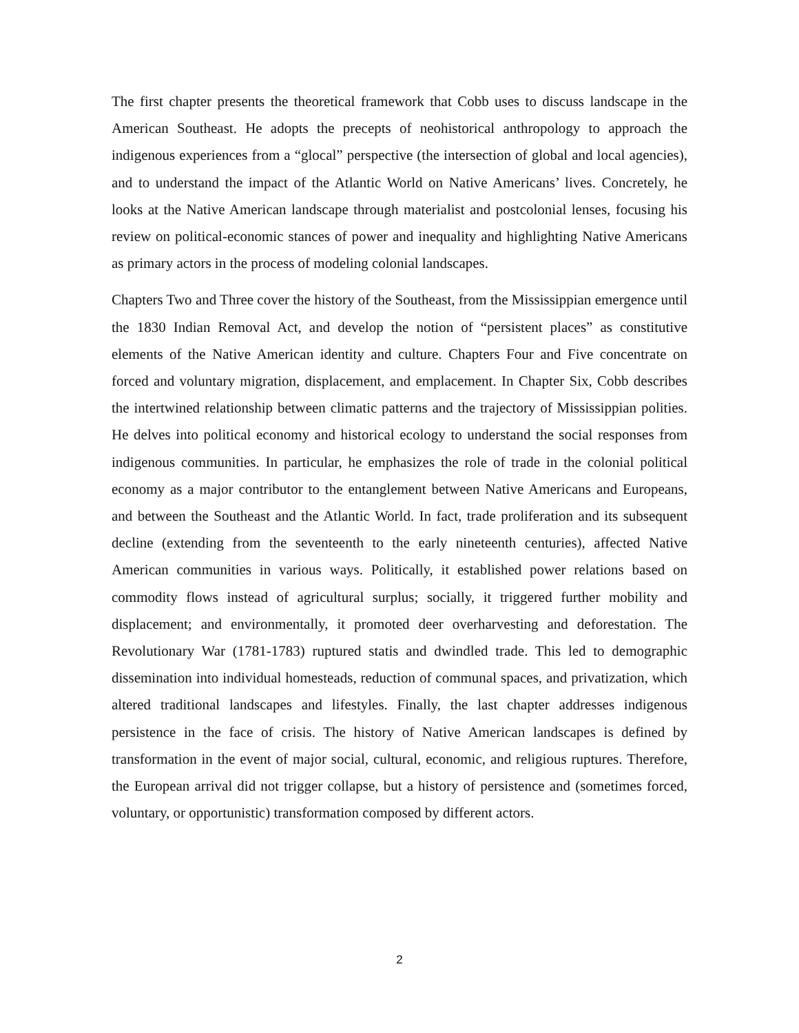The first chapter presents the theoretical framework that Cobb uses to discuss landscape in the American Southeast. He adopts the precepts of neohistorical anthropology to approach the indigenous experiences from a “glocal” perspective (the intersection of global and local agencies), and to understand the impact of the Atlantic World on Native Americans’ lives. Concretely, he looks at the Native American landscape through materialist and postcolonial lenses, focusing his review on political-economic stances of power and inequality and highlighting Native Americans as primary actors in the process of modeling colonial landscapes.
Chapters Two and Three cover the history of the Southeast, from the Mississippian emergence until the 1830 Indian Removal Act, and develop the notion of “persistent places” as constitutive elements of the Native American identity and culture. Chapters Four and Five concentrate on forced and voluntary migration, displacement, and emplacement. In Chapter Six, Cobb describes the intertwined relationship between climatic patterns and the trajectory of Mississippian polities. He delves into political economy and historical ecology to understand the social responses from indigenous communities. In particular, he emphasizes the role of trade in the colonial political economy as a major contributor to the entanglement between Native Americans and Europeans, and between the Southeast and the Atlantic World. In fact, trade proliferation and its subsequent decline (extending from the seventeenth to the early nineteenth centuries), affected Native American communities in various ways. Politically, it established power relations based on commodity flows instead of agricultural surplus; socially, it triggered further mobility and displacement; and environmentally, it promoted deer overharvesting and deforestation. The Revolutionary War (1781-1783) ruptured statis and dwindled trade. This led to demographic dissemination into individual homesteads, reduction of communal spaces, and privatization, which altered traditional landscapes and lifestyles. Finally, the last chapter addresses indigenous persistence in the face of crisis. The history of Native American landscapes is defined by transformation in the event of major social, cultural, economic, and religious ruptures. Therefore, the European arrival did not trigger collapse, but a history of persistence and (sometimes forced, voluntary, or opportunistic) transformation composed by different actors.
2